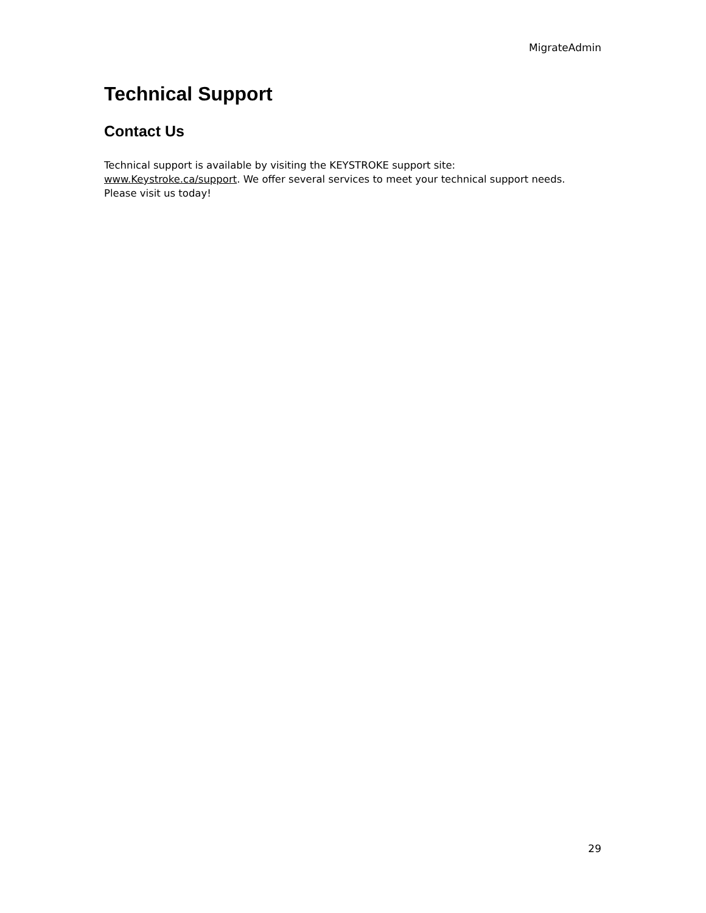MigrateAdmin
Technical Support
Contact Us
Technical support is available by visiting the KEYSTROKE support site:
www.Keystroke.ca/support. We offer several services to meet your technical support needs.
Please visit us today!
29